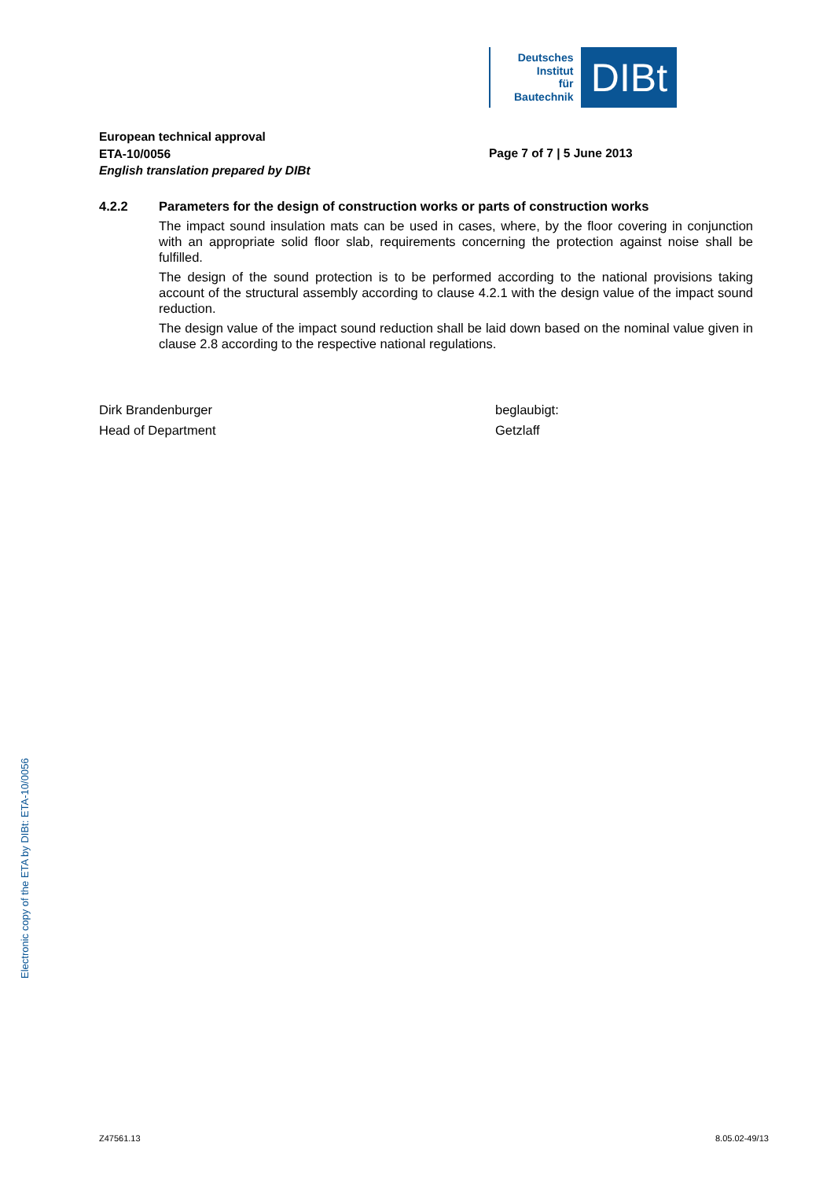Deutsches
Institut
für
Bautechnik
DIBt
European technical approval
ETA-10/0056
English translation prepared by DIBt
Page 7 of 7 | 5 June 2013
4.2.2 Parameters for the design of construction works or parts of construction works
The impact sound insulation mats can be used in cases, where, by the floor covering in conjunction with an appropriate solid floor slab, requirements concerning the protection against noise shall be fulfilled.
The design of the sound protection is to be performed according to the national provisions taking account of the structural assembly according to clause 4.2.1 with the design value of the impact sound reduction.
The design value of the impact sound reduction shall be laid down based on the nominal value given in clause 2.8 according to the respective national regulations.
Dirk Brandenburger
Head of Department
beglaubigt:
Getzlaff
Electronic copy of the ETA by DIBt: ETA-10/0056
Z47561.13 8.05.02-49/13